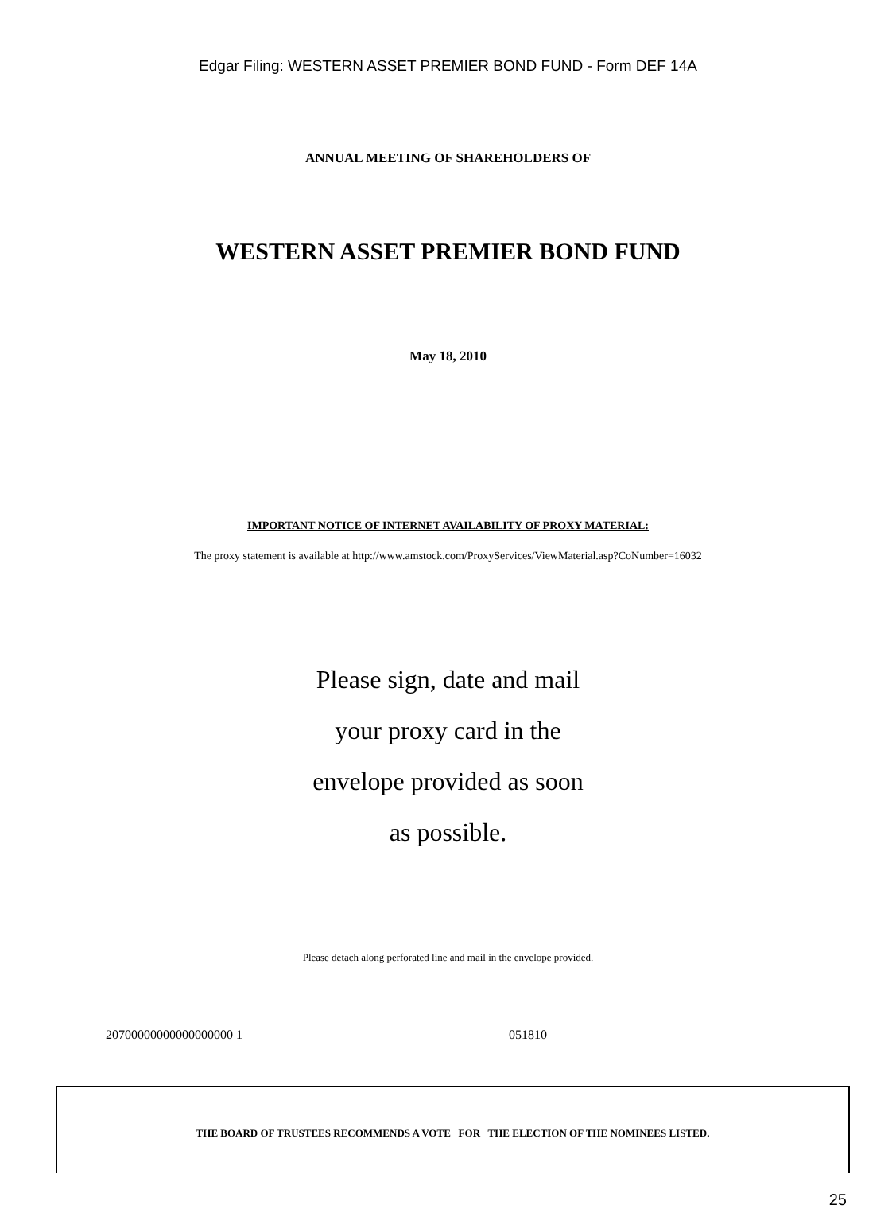Edgar Filing: WESTERN ASSET PREMIER BOND FUND - Form DEF 14A
ANNUAL MEETING OF SHAREHOLDERS OF
WESTERN ASSET PREMIER BOND FUND
May 18, 2010
IMPORTANT NOTICE OF INTERNET AVAILABILITY OF PROXY MATERIAL:
The proxy statement is available at http://www.amstock.com/ProxyServices/ViewMaterial.asp?CoNumber=16032
Please sign, date and mail
your proxy card in the
envelope provided as soon
as possible.
Please detach along perforated line and mail in the envelope provided.
20700000000000000000 1 051810
THE BOARD OF TRUSTEES RECOMMENDS A VOTE FOR THE ELECTION OF THE NOMINEES LISTED.
25